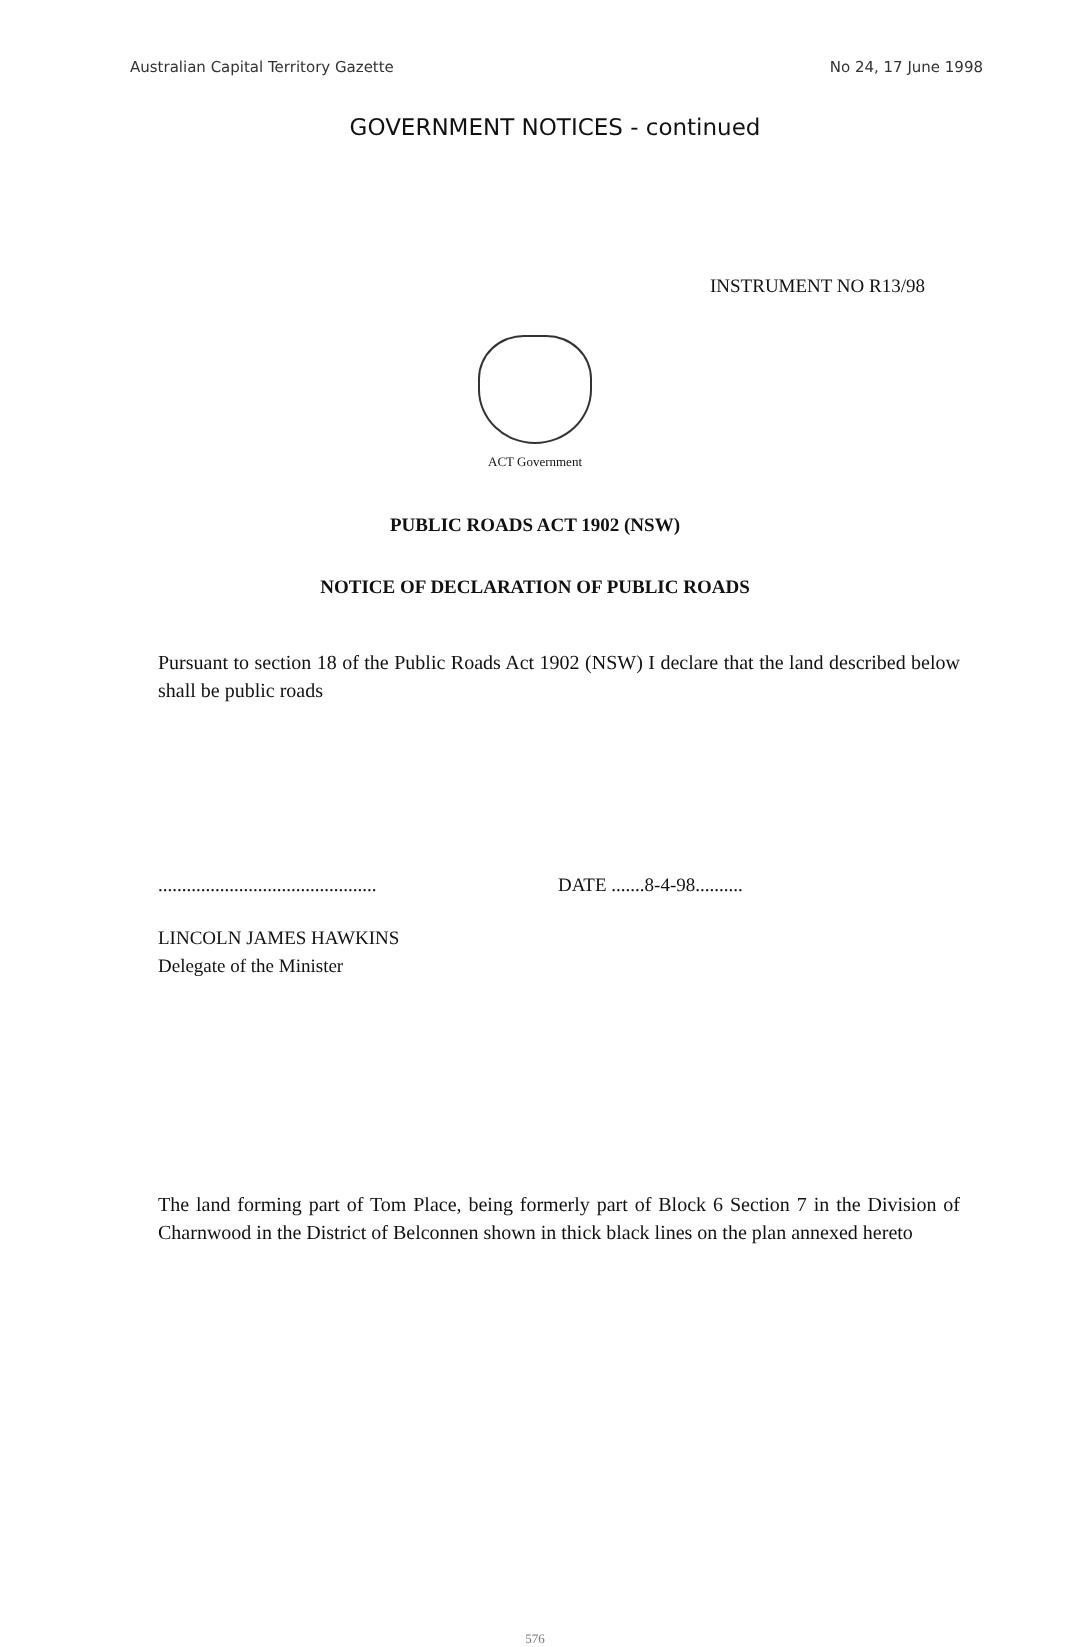Australian Capital Territory Gazette No 24, 17 June 1998
GOVERNMENT NOTICES - continued
INSTRUMENT NO R13/98
ACT Government
PUBLIC ROADS ACT 1902 (NSW)
NOTICE OF DECLARATION OF PUBLIC ROADS
Pursuant to section 18 of the Public Roads Act 1902 (NSW) I declare that the land described below shall be public roads
..............................................
DATE .......8-4-98..........
LINCOLN JAMES HAWKINS
Delegate of the Minister
The land forming part of Tom Place, being formerly part of Block 6 Section 7 in the Division of Charnwood in the District of Belconnen shown in thick black lines on the plan annexed hereto
576